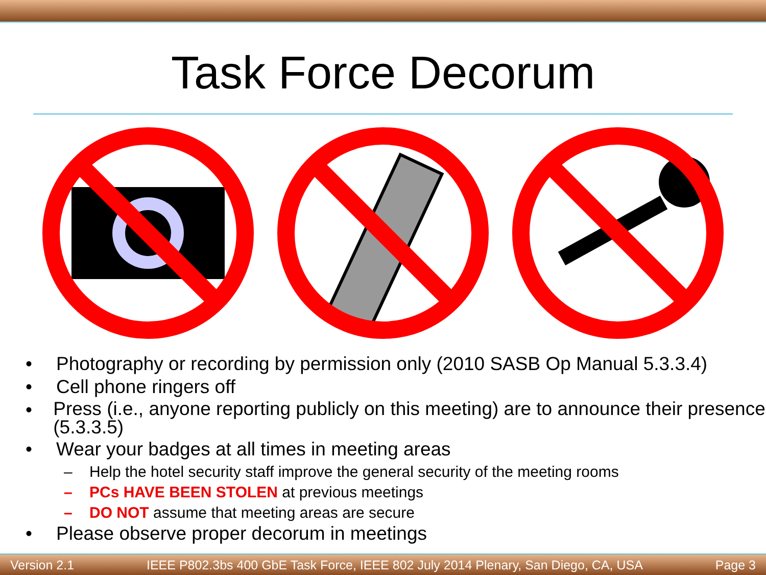Task Force Decorum
• Photography or recording by permission only (2010 SASB Op Manual 5.3.3.4)
• Cell phone ringers off
• Press (i.e., anyone reporting publicly on this meeting) are to announce their presence (5.3.3.5)
• Wear your badges at all times in meeting areas
– Help the hotel security staff improve the general security of the meeting rooms
– PCs HAVE BEEN STOLEN at previous meetings
– DO NOT assume that meeting areas are secure
• Please observe proper decorum in meetings
Version 2.1 IEEE P802.3bs 400 GbE Task Force, IEEE 802 July 2014 Plenary, San Diego, CA, USA Page 3